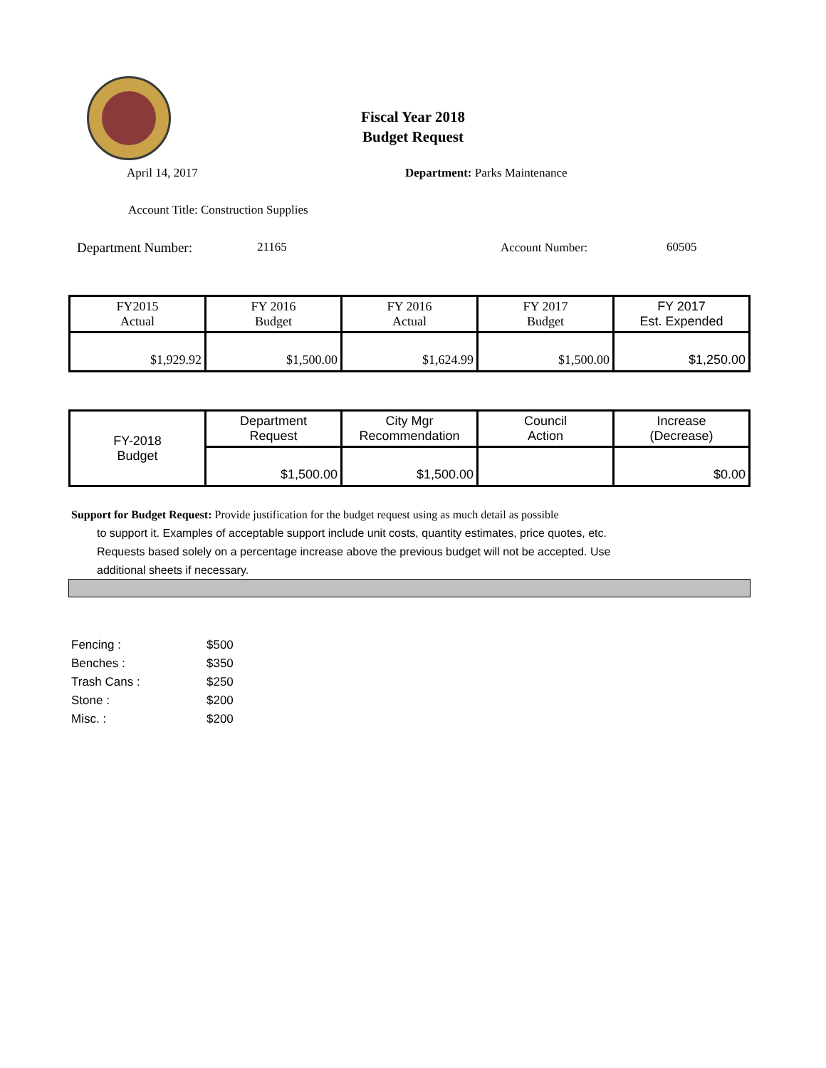Fiscal Year 2018
Budget Request
April 14, 2017 Department: Parks Maintenance
Account Title: Construction Supplies
Department Number: 21165 Account Number: 60505
| FY2015 Actual | FY 2016 Budget | FY 2016 Actual | FY 2017 Budget | FY 2017 Est. Expended |
| $1,929.92 | $1,500.00 | $1,624.99 | $1,500.00 | $1,250.00 |
| FY-2018 Budget | Department Request | City Mgr Recommendation | Council Action | Increase (Decrease) |
| | $1,500.00 | $1,500.00 | | $0.00 |
Support for Budget Request: Provide justification for the budget request using as much detail as possible
to support it. Examples of acceptable support include unit costs, quantity estimates, price quotes, etc.
Requests based solely on a percentage increase above the previous budget will not be accepted. Use
additional sheets if necessary.
Fencing : $500
Benches : $350
Trash Cans : $250
Stone : $200
Misc. : $200